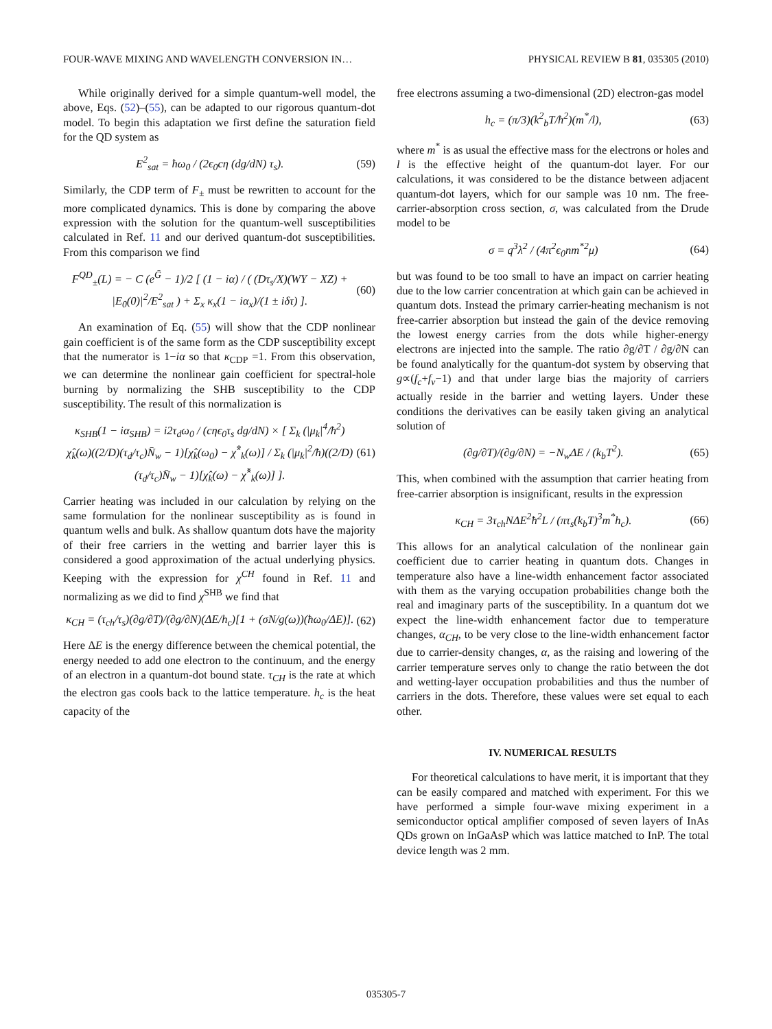FOUR-WAVE MIXING AND WAVELENGTH CONVERSION IN… PHYSICAL REVIEW B 81, 035305 (2010)
While originally derived for a simple quantum-well model, the above, Eqs. (52)–(55), can be adapted to our rigorous quantum-dot model. To begin this adaptation we first define the saturation field for the QD system as
E<sup>2</sup><sub>sat</sub> = ħω<sub>0</sub> / (2ϵ<sub>0</sub>cη (dg/dN) τ<sub>s</sub>). (59)
Similarly, the CDP term of F<sub>±</sub> must be rewritten to account for the more complicated dynamics. This is done by comparing the above expression with the solution for the quantum-well susceptibilities calculated in Ref. 11 and our derived quantum-dot susceptibilities. From this comparison we find
F<sup>QD</sup><sub>±</sub>(L) = − C (e<sup>Ḡ</sup> − 1)/2 [ (1 − iα) / ( (Dτ<sub>s</sub>/X)(WY − XZ) + |E<sub>0</sub>(0)|<sup>2</sup>/E<sup>2</sup><sub>sat</sub> ) + Σ<sub>x</sub> κ<sub>x</sub>(1 − iα<sub>x</sub>)/(1 ± iδτ) ]. (60)
An examination of Eq. (55) will show that the CDP nonlinear gain coefficient is of the same form as the CDP susceptibility except that the numerator is 1−iα so that κ<sub>CDP</sub> =1. From this observation, we can determine the nonlinear gain coefficient for spectral-hole burning by normalizing the SHB susceptibility to the CDP susceptibility. The result of this normalization is
κ<sub>SHB</sub>(1 − iα<sub>SHB</sub>) = i2τ<sub>d</sub>ω<sub>0</sub> / (cηϵ<sub>0</sub>τ<sub>s</sub> dg/dN) × [ Σ<sub>k</sub> (|μ<sub>k</sub>|<sup>4</sup>/ħ<sup>2</sup>) χ̂<sub>k</sub>(ω)((2/D)(τ<sub>d</sub>/τ<sub>c</sub>)N̄<sub>w</sub> − 1)[χ̂<sub>k</sub>(ω<sub>0</sub>) − χ̂<sup>*</sup><sub>k</sub>(ω)] / Σ<sub>k</sub> (|μ<sub>k</sub>|<sup>2</sup>/ħ)((2/D)(τ<sub>d</sub>/τ<sub>c</sub>)N̄<sub>w</sub> − 1)[χ̂<sub>k</sub>(ω) − χ̂<sup>*</sup><sub>k</sub>(ω)] ]. (61)
Carrier heating was included in our calculation by relying on the same formulation for the nonlinear susceptibility as is found in quantum wells and bulk. As shallow quantum dots have the majority of their free carriers in the wetting and barrier layer this is considered a good approximation of the actual underlying physics. Keeping with the expression for χ<sup>CH</sup> found in Ref. 11 and normalizing as we did to find χ<sup>SHB</sup> we find that
κ<sub>CH</sub> = (τ<sub>ch</sub>/τ<sub>s</sub>)(∂g/∂T)/(∂g/∂N)(ΔE/h<sub>c</sub>)[1 + (σN/g(ω))(ħω<sub>0</sub>/ΔE)]. (62)
Here ΔE is the energy difference between the chemical potential, the energy needed to add one electron to the continuum, and the energy of an electron in a quantum-dot bound state. τ<sub>CH</sub> is the rate at which the electron gas cools back to the lattice temperature. h<sub>c</sub> is the heat capacity of the
free electrons assuming a two-dimensional (2D) electron-gas model
h<sub>c</sub> = (π/3)(k<sup>2</sup><sub>b</sub>T/ħ<sup>2</sup>)(m<sup>*</sup>/l), (63)
where m<sup>*</sup> is as usual the effective mass for the electrons or holes and l is the effective height of the quantum-dot layer. For our calculations, it was considered to be the distance between adjacent quantum-dot layers, which for our sample was 10 nm. The free-carrier-absorption cross section, σ, was calculated from the Drude model to be
σ = q<sup>3</sup>λ<sup>2</sup> / (4π<sup>2</sup>ϵ<sub>0</sub>nm<sup>*2</sup>μ) (64)
but was found to be too small to have an impact on carrier heating due to the low carrier concentration at which gain can be achieved in quantum dots. Instead the primary carrier-heating mechanism is not free-carrier absorption but instead the gain of the device removing the lowest energy carries from the dots while higher-energy electrons are injected into the sample. The ratio ∂g/∂T / ∂g/∂N can be found analytically for the quantum-dot system by observing that g∝(f<sub>c</sub>+f<sub>v</sub>−1) and that under large bias the majority of carriers actually reside in the barrier and wetting layers. Under these conditions the derivatives can be easily taken giving an analytical solution of
(∂g/∂T)/(∂g/∂N) = −N<sub>w</sub>ΔE / (k<sub>b</sub>T<sup>2</sup>). (65)
This, when combined with the assumption that carrier heating from free-carrier absorption is insignificant, results in the expression
κ<sub>CH</sub> = 3τ<sub>ch</sub>NΔE<sup>2</sup>ħ<sup>2</sup>L / (πτ<sub>s</sub>(k<sub>b</sub>T)<sup>3</sup>m<sup>*</sup>h<sub>c</sub>). (66)
This allows for an analytical calculation of the nonlinear gain coefficient due to carrier heating in quantum dots. Changes in temperature also have a line-width enhancement factor associated with them as the varying occupation probabilities change both the real and imaginary parts of the susceptibility. In a quantum dot we expect the line-width enhancement factor due to temperature changes, α<sub>CH</sub>, to be very close to the line-width enhancement factor due to carrier-density changes, α, as the raising and lowering of the carrier temperature serves only to change the ratio between the dot and wetting-layer occupation probabilities and thus the number of carriers in the dots. Therefore, these values were set equal to each other.
IV. NUMERICAL RESULTS
For theoretical calculations to have merit, it is important that they can be easily compared and matched with experiment. For this we have performed a simple four-wave mixing experiment in a semiconductor optical amplifier composed of seven layers of InAs QDs grown on InGaAsP which was lattice matched to InP. The total device length was 2 mm.
035305-7